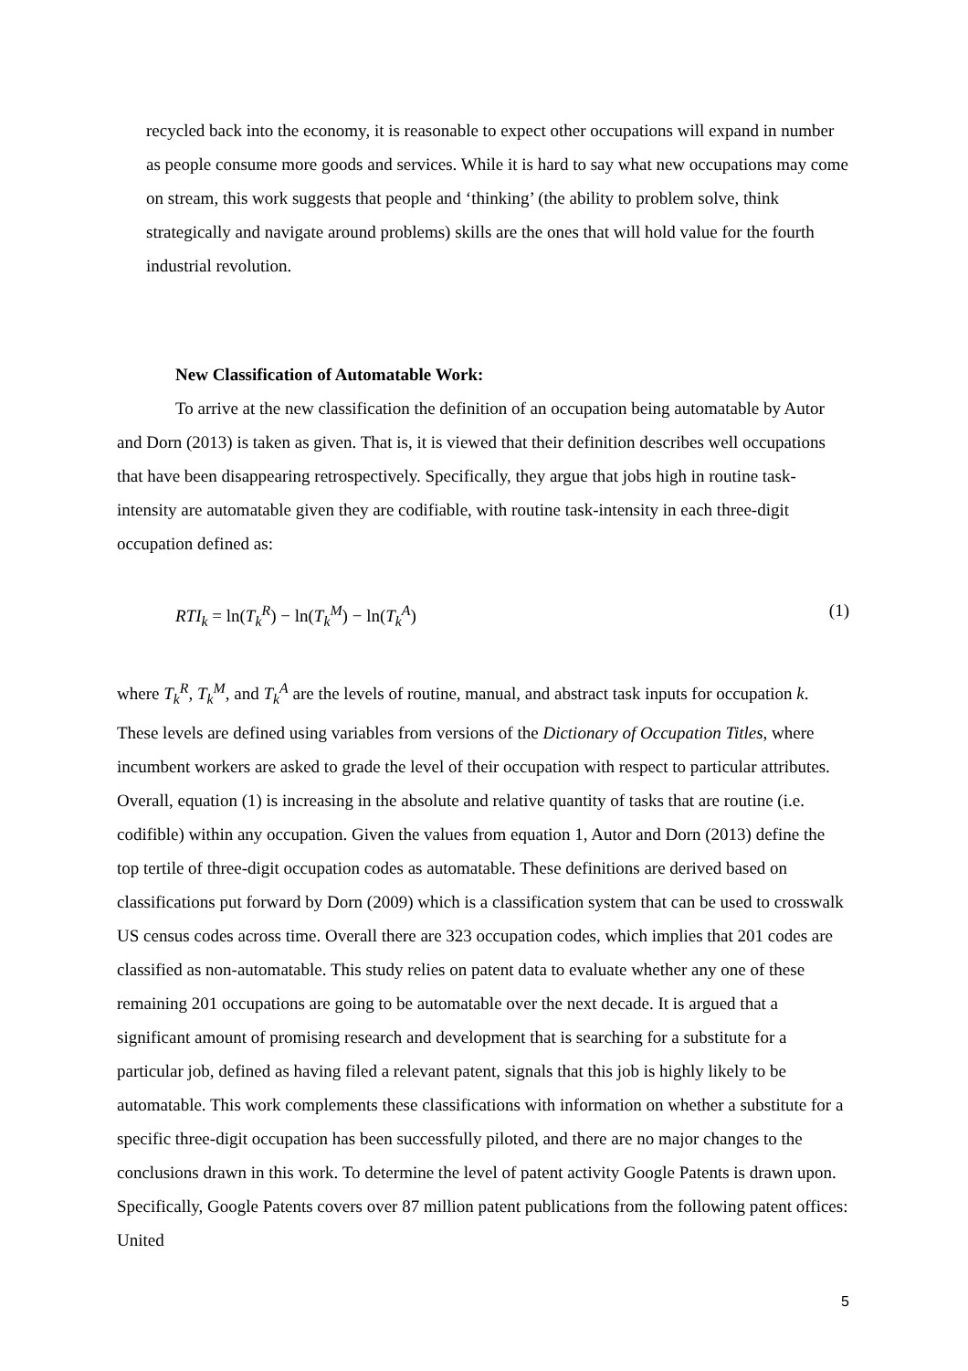recycled back into the economy, it is reasonable to expect other occupations will expand in number as people consume more goods and services. While it is hard to say what new occupations may come on stream, this work suggests that people and ‘thinking’ (the ability to problem solve, think strategically and navigate around problems) skills are the ones that will hold value for the fourth industrial revolution.
New Classification of Automatable Work:
To arrive at the new classification the definition of an occupation being automatable by Autor and Dorn (2013) is taken as given. That is, it is viewed that their definition describes well occupations that have been disappearing retrospectively. Specifically, they argue that jobs high in routine task-intensity are automatable given they are codifiable, with routine task-intensity in each three-digit occupation defined as:
RTI<sub>k</sub> = ln(T<sub>k</sub><sup>R</sup>) − ln(T<sub>k</sub><sup>M</sup>) − ln(T<sub>k</sub><sup>A</sup>) (1)
where T<sub>k</sub><sup>R</sup>, T<sub>k</sub><sup>M</sup>, and T<sub>k</sub><sup>A</sup> are the levels of routine, manual, and abstract task inputs for occupation k. These levels are defined using variables from versions of the Dictionary of Occupation Titles, where incumbent workers are asked to grade the level of their occupation with respect to particular attributes. Overall, equation (1) is increasing in the absolute and relative quantity of tasks that are routine (i.e. codifible) within any occupation. Given the values from equation 1, Autor and Dorn (2013) define the top tertile of three-digit occupation codes as automatable. These definitions are derived based on classifications put forward by Dorn (2009) which is a classification system that can be used to crosswalk US census codes across time. Overall there are 323 occupation codes, which implies that 201 codes are classified as non-automatable. This study relies on patent data to evaluate whether any one of these remaining 201 occupations are going to be automatable over the next decade. It is argued that a significant amount of promising research and development that is searching for a substitute for a particular job, defined as having filed a relevant patent, signals that this job is highly likely to be automatable. This work complements these classifications with information on whether a substitute for a specific three-digit occupation has been successfully piloted, and there are no major changes to the conclusions drawn in this work. To determine the level of patent activity Google Patents is drawn upon. Specifically, Google Patents covers over 87 million patent publications from the following patent offices: United
5